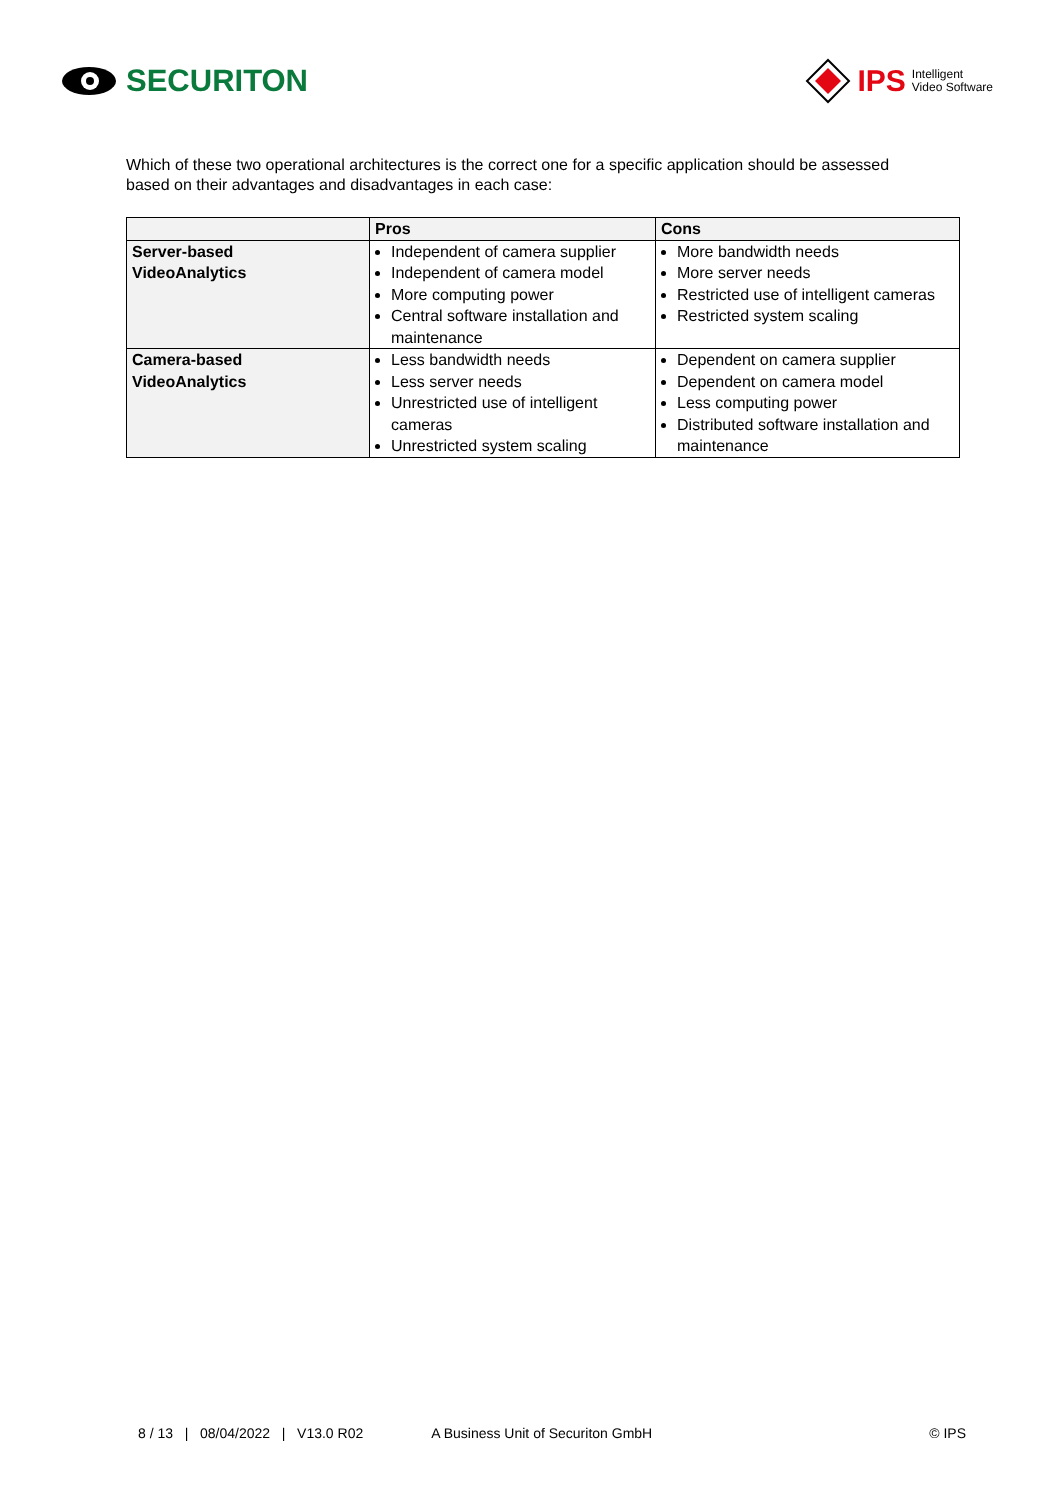SECURITON
IPS Intelligent
Video Software
Which of these two operational architectures is the correct one for a specific application should be assessed based on their advantages and disadvantages in each case:
| | Pros | Cons |
| --- | --- | --- |
| Server-based VideoAnalytics | Independent of camera supplier Independent of camera model More computing power Central software installation and maintenance | More bandwidth needs More server needs Restricted use of intelligent cameras Restricted system scaling |
| Camera-based VideoAnalytics | Less bandwidth needs Less server needs Unrestricted use of intelligent cameras Unrestricted system scaling | Dependent on camera supplier Dependent on camera model Less computing power Distributed software installation and maintenance |
8 / 13 | 08/04/2022 | V13.0 R02 A Business Unit of Securiton GmbH © IPS